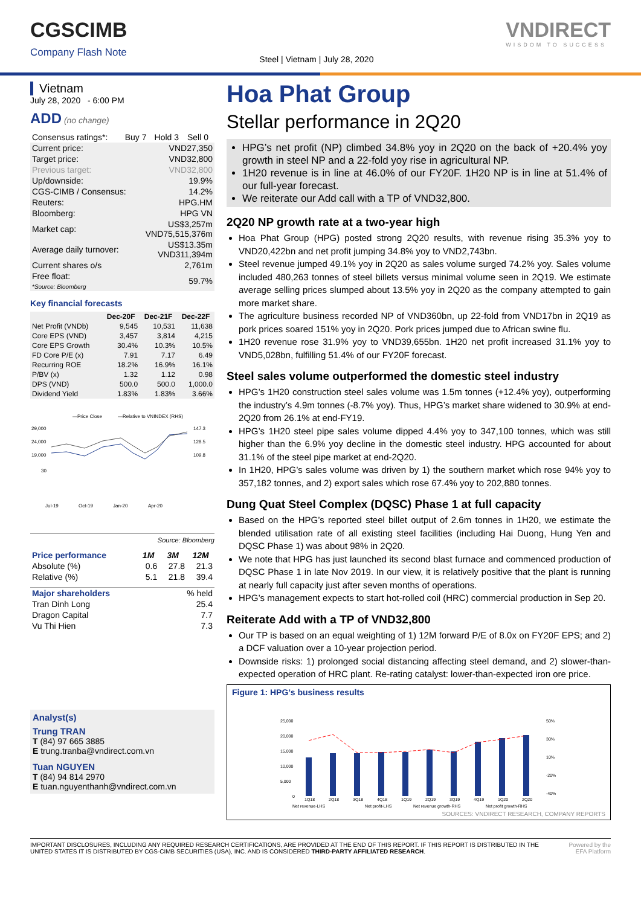CGSCIMB
Company Flash Note
Steel | Vietnam | July 28, 2020
VNDIRECT
WISDOM TO SUCCESS
Vietnam
July 28, 2020 - 6:00 PM
ADD (no change)
| Consensus ratings*: | Buy 7 | Hold 3 | Sell 0 |
| Current price: | VND27,350 |
| Target price: | VND32,800 |
| Previous target: | VND32,800 |
| Up/downside: | 19.9% |
| CGS-CIMB / Consensus: | 14.2% |
| Reuters: | HPG.HM |
| Bloomberg: | HPG VN |
| Market cap: | US$3,257m VND75,515,376m |
| Average daily turnover: | US$13.35m VND311,394m |
| Current shares o/s | 2,761m |
| Free float: *Source: Bloomberg | 59.7% |
Key financial forecasts
| | Dec-20F | Dec-21F | Dec-22F |
| --- | --- | --- | --- |
| Net Profit (VNDb) | 9,545 | 10,531 | 11,638 |
| Core EPS (VND) | 3,457 | 3,814 | 4,215 |
| Core EPS Growth | 30.4% | 10.3% | 10.5% |
| FD Core P/E (x) | 7.91 | 7.17 | 6.49 |
| Recurring ROE | 18.2% | 16.9% | 16.1% |
| P/BV (x) | 1.32 | 1.12 | 0.98 |
| DPS (VND) | 500.0 | 500.0 | 1,000.0 |
| Dividend Yield | 1.83% | 1.83% | 3.66% |
—Price Close
—Relative to VNINDEX (RHS)
29,000
24,000
19,000
30
147.3
128.5
109.8
Jul-19
Oct-19
Jan-20
Apr-20
Source: Bloomberg
| Price performance | 1M | 3M | 12M |
| --- | --- | --- | --- |
| Absolute (%) | 0.6 | 27.8 | 21.3 |
| Relative (%) | 5.1 | 21.8 | 39.4 |
| Major shareholders | % held |
| --- | --- |
| Tran Dinh Long | 25.4 |
| Dragon Capital | 7.7 |
| Vu Thi Hien | 7.3 |
Analyst(s)
Trung TRAN
T (84) 97 665 3885
E trung.tranba@vndirect.com.vn
Tuan NGUYEN
T (84) 94 814 2970
E tuan.nguyenthanh@vndirect.com.vn
Hoa Phat Group
Stellar performance in 2Q20
HPG’s net profit (NP) climbed 34.8% yoy in 2Q20 on the back of +20.4% yoy growth in steel NP and a 22-fold yoy rise in agricultural NP.
1H20 revenue is in line at 46.0% of our FY20F. 1H20 NP is in line at 51.4% of our full-year forecast.
We reiterate our Add call with a TP of VND32,800.
2Q20 NP growth rate at a two-year high
Hoa Phat Group (HPG) posted strong 2Q20 results, with revenue rising 35.3% yoy to VND20,422bn and net profit jumping 34.8% yoy to VND2,743bn.
Steel revenue jumped 49.1% yoy in 2Q20 as sales volume surged 74.2% yoy. Sales volume included 480,263 tonnes of steel billets versus minimal volume seen in 2Q19. We estimate average selling prices slumped about 13.5% yoy in 2Q20 as the company attempted to gain more market share.
The agriculture business recorded NP of VND360bn, up 22-fold from VND17bn in 2Q19 as pork prices soared 151% yoy in 2Q20. Pork prices jumped due to African swine flu.
1H20 revenue rose 31.9% yoy to VND39,655bn. 1H20 net profit increased 31.1% yoy to VND5,028bn, fulfilling 51.4% of our FY20F forecast.
Steel sales volume outperformed the domestic steel industry
HPG’s 1H20 construction steel sales volume was 1.5m tonnes (+12.4% yoy), outperforming the industry’s 4.9m tonnes (-8.7% yoy). Thus, HPG’s market share widened to 30.9% at end-2Q20 from 26.1% at end-FY19.
HPG’s 1H20 steel pipe sales volume dipped 4.4% yoy to 347,100 tonnes, which was still higher than the 6.9% yoy decline in the domestic steel industry. HPG accounted for about 31.1% of the steel pipe market at end-2Q20.
In 1H20, HPG’s sales volume was driven by 1) the southern market which rose 94% yoy to 357,182 tonnes, and 2) export sales which rose 67.4% yoy to 202,880 tonnes.
Dung Quat Steel Complex (DQSC) Phase 1 at full capacity
Based on the HPG’s reported steel billet output of 2.6m tonnes in 1H20, we estimate the blended utilisation rate of all existing steel facilities (including Hai Duong, Hung Yen and DQSC Phase 1) was about 98% in 2Q20.
We note that HPG has just launched its second blast furnace and commenced production of DQSC Phase 1 in late Nov 2019. In our view, it is relatively positive that the plant is running at nearly full capacity just after seven months of operations.
HPG’s management expects to start hot-rolled coil (HRC) commercial production in Sep 20.
Reiterate Add with a TP of VND32,800
Our TP is based on an equal weighting of 1) 12M forward P/E of 8.0x on FY20F EPS; and 2) a DCF valuation over a 10-year projection period.
Downside risks: 1) prolonged social distancing affecting steel demand, and 2) slower-than-expected operation of HRC plant. Re-rating catalyst: lower-than-expected iron ore price.
Figure 1: HPG’s business results
25,000
20,000
15,000
10,000
5,000
0
50%
30%
10%
-20%
-40%
1Q18
2Q18
3Q18
4Q18
1Q19
2Q19
3Q19
4Q19
1Q20
2Q20
Net revenue-LHS
Net profit-LHS
Net revenue growth-RHS
Net profit growth-RHS
SOURCES: VNDIRECT RESEARCH, COMPANY REPORTS
IMPORTANT DISCLOSURES, INCLUDING ANY REQUIRED RESEARCH CERTIFICATIONS, ARE PROVIDED AT THE END OF THIS REPORT. IF THIS REPORT IS DISTRIBUTED IN THE UNITED STATES IT IS DISTRIBUTED BY CGS-CIMB SECURITIES (USA), INC. AND IS CONSIDERED THIRD-PARTY AFFILIATED RESEARCH.
Powered by the EFA Platform